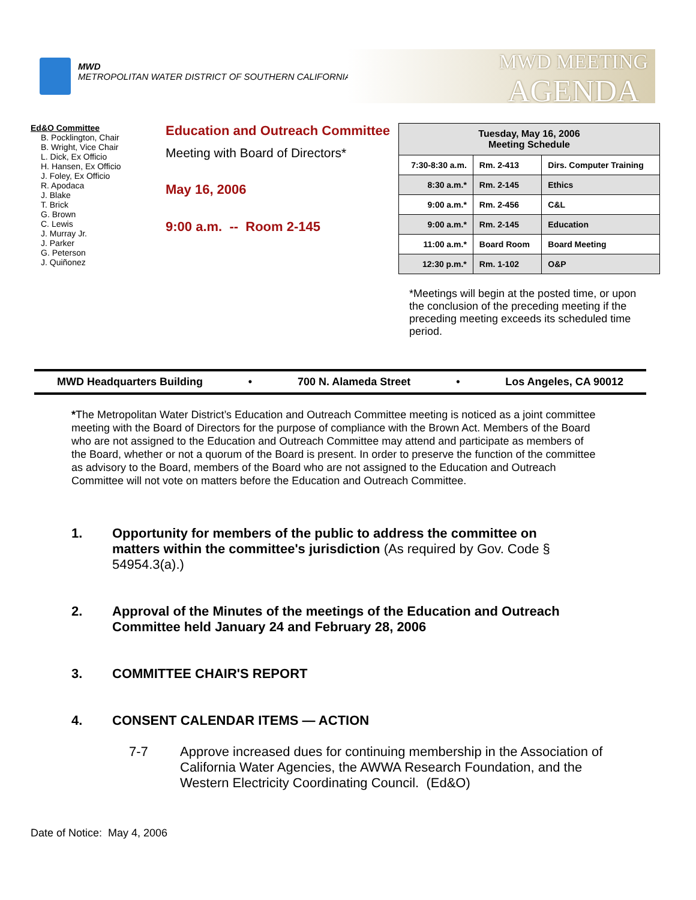MWD
METROPOLITAN WATER DISTRICT OF SOUTHERN CALIFORNIA
MWD MEETING
AGENDA
Ed&O Committee
B. Pocklington, Chair
B. Wright, Vice Chair
L. Dick, Ex Officio
H. Hansen, Ex Officio
J. Foley, Ex Officio
R. Apodaca
J. Blake
T. Brick
G. Brown
C. Lewis
J. Murray Jr.
J. Parker
G. Peterson
J. Quiñonez
Education and Outreach Committee
Meeting with Board of Directors*
May 16, 2006
9:00 a.m. -- Room 2-145
| Tuesday, May 16, 2006 Meeting Schedule | | |
| --- | --- | --- |
| 7:30-8:30 a.m. | Rm. 2-413 | Dirs. Computer Training |
| 8:30 a.m.* | Rm. 2-145 | Ethics |
| 9:00 a.m.* | Rm. 2-456 | C&L |
| 9:00 a.m.* | Rm. 2-145 | Education |
| 11:00 a.m.* | Board Room | Board Meeting |
| 12:30 p.m.* | Rm. 1-102 | O&P |
*Meetings will begin at the posted time, or upon the conclusion of the preceding meeting if the preceding meeting exceeds its scheduled time period.
MWD Headquarters Building • 700 N. Alameda Street • Los Angeles, CA 90012
*The Metropolitan Water District’s Education and Outreach Committee meeting is noticed as a joint committee meeting with the Board of Directors for the purpose of compliance with the Brown Act. Members of the Board who are not assigned to the Education and Outreach Committee may attend and participate as members of the Board, whether or not a quorum of the Board is present. In order to preserve the function of the committee as advisory to the Board, members of the Board who are not assigned to the Education and Outreach Committee will not vote on matters before the Education and Outreach Committee.
1. Opportunity for members of the public to address the committee on matters within the committee's jurisdiction (As required by Gov. Code § 54954.3(a).)
2. Approval of the Minutes of the meetings of the Education and Outreach Committee held January 24 and February 28, 2006
3. COMMITTEE CHAIR'S REPORT
4. CONSENT CALENDAR ITEMS — ACTION
7-7 Approve increased dues for continuing membership in the Association of California Water Agencies, the AWWA Research Foundation, and the Western Electricity Coordinating Council. (Ed&O)
Date of Notice: May 4, 2006